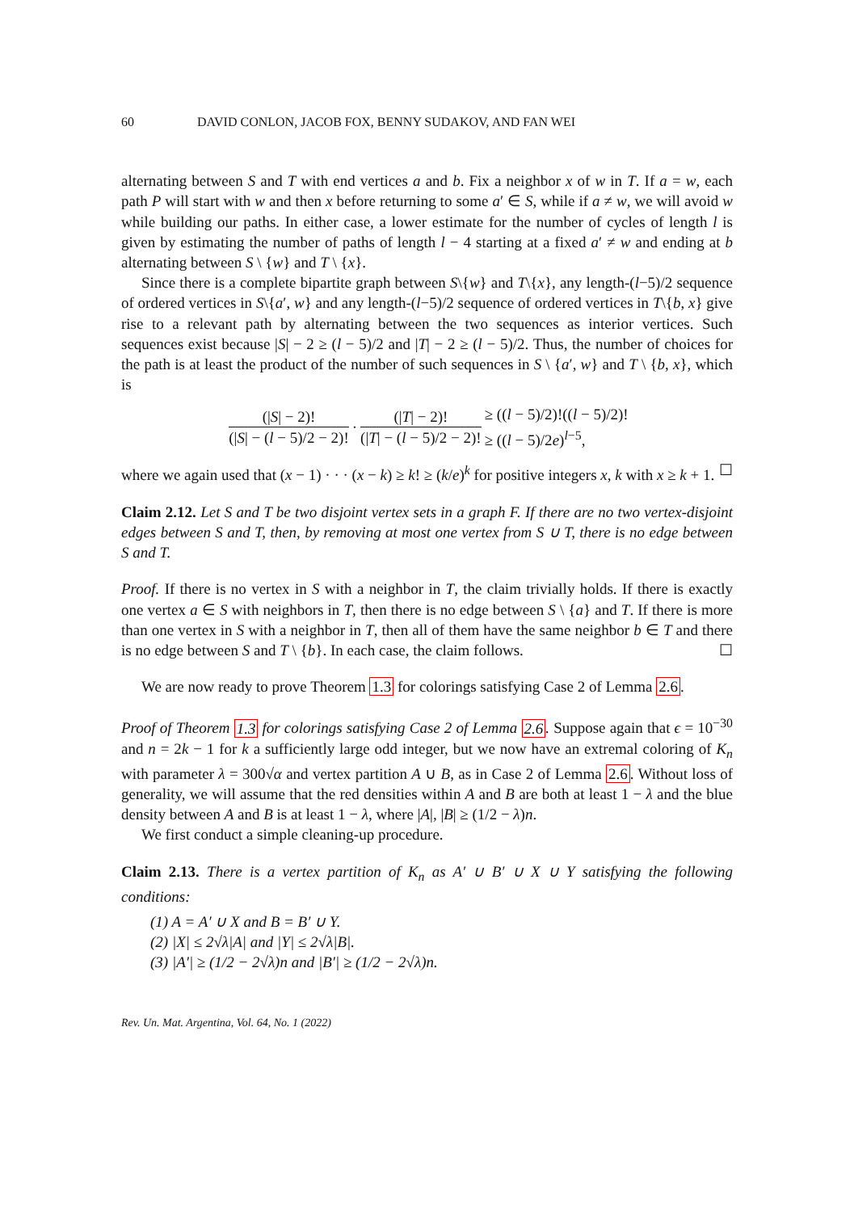60 DAVID CONLON, JACOB FOX, BENNY SUDAKOV, AND FAN WEI
alternating between S and T with end vertices a and b. Fix a neighbor x of w in T. If a = w, each path P will start with w and then x before returning to some a′ ∈ S, while if a ≠ w, we will avoid w while building our paths. In either case, a lower estimate for the number of cycles of length l is given by estimating the number of paths of length l − 4 starting at a fixed a′ ≠ w and ending at b alternating between S \ {w} and T \ {x}.
Since there is a complete bipartite graph between S\{w} and T\{x}, any length-(l−5)/2 sequence of ordered vertices in S\{a′, w} and any length-(l−5)/2 sequence of ordered vertices in T\{b, x} give rise to a relevant path by alternating between the two sequences as interior vertices. Such sequences exist because |S| − 2 ≥ (l − 5)/2 and |T| − 2 ≥ (l − 5)/2. Thus, the number of choices for the path is at least the product of the number of such sequences in S \ {a′, w} and T \ {b, x}, which is
(|S| − 2)! (|S| − (l − 5)/2 − 2)! · (|T| − 2)! (|T| − (l − 5)/2 − 2)! ≥ ((l − 5)/2)!((l − 5)/2)!
≥ ((l − 5)/2e)<sup>l−5</sup>,
where we again used that (x − 1) · · · (x − k) ≥ k! ≥ (k/e)<sup>k</sup> for positive integers x, k with x ≥ k + 1. ☐
Claim 2.12. Let S and T be two disjoint vertex sets in a graph F. If there are no two vertex-disjoint edges between S and T, then, by removing at most one vertex from S ∪ T, there is no edge between S and T.
Proof. If there is no vertex in S with a neighbor in T, the claim trivially holds. If there is exactly one vertex a ∈ S with neighbors in T, then there is no edge between S \ {a} and T. If there is more than one vertex in S with a neighbor in T, then all of them have the same neighbor b ∈ T and there is no edge between S and T \ {b}. In each case, the claim follows. ☐
We are now ready to prove Theorem 1.3 for colorings satisfying Case 2 of Lemma 2.6.
Proof of Theorem 1.3 for colorings satisfying Case 2 of Lemma 2.6. Suppose again that ϵ = 10<sup>−30</sup> and n = 2k − 1 for k a sufficiently large odd integer, but we now have an extremal coloring of K<sub>n</sub> with parameter λ = 300√α and vertex partition A ∪ B, as in Case 2 of Lemma 2.6. Without loss of generality, we will assume that the red densities within A and B are both at least 1 − λ and the blue density between A and B is at least 1 − λ, where |A|, |B| ≥ (1/2 − λ)n.
We first conduct a simple cleaning-up procedure.
Claim 2.13. There is a vertex partition of K<sub>n</sub> as A′ ∪ B′ ∪ X ∪ Y satisfying the following conditions:
(1) A = A′ ∪ X and B = B′ ∪ Y.
(2) |X| ≤ 2√λ|A| and |Y| ≤ 2√λ|B|.
(3) |A′| ≥ (1/2 − 2√λ)n and |B′| ≥ (1/2 − 2√λ)n.
Rev. Un. Mat. Argentina, Vol. 64, No. 1 (2022)